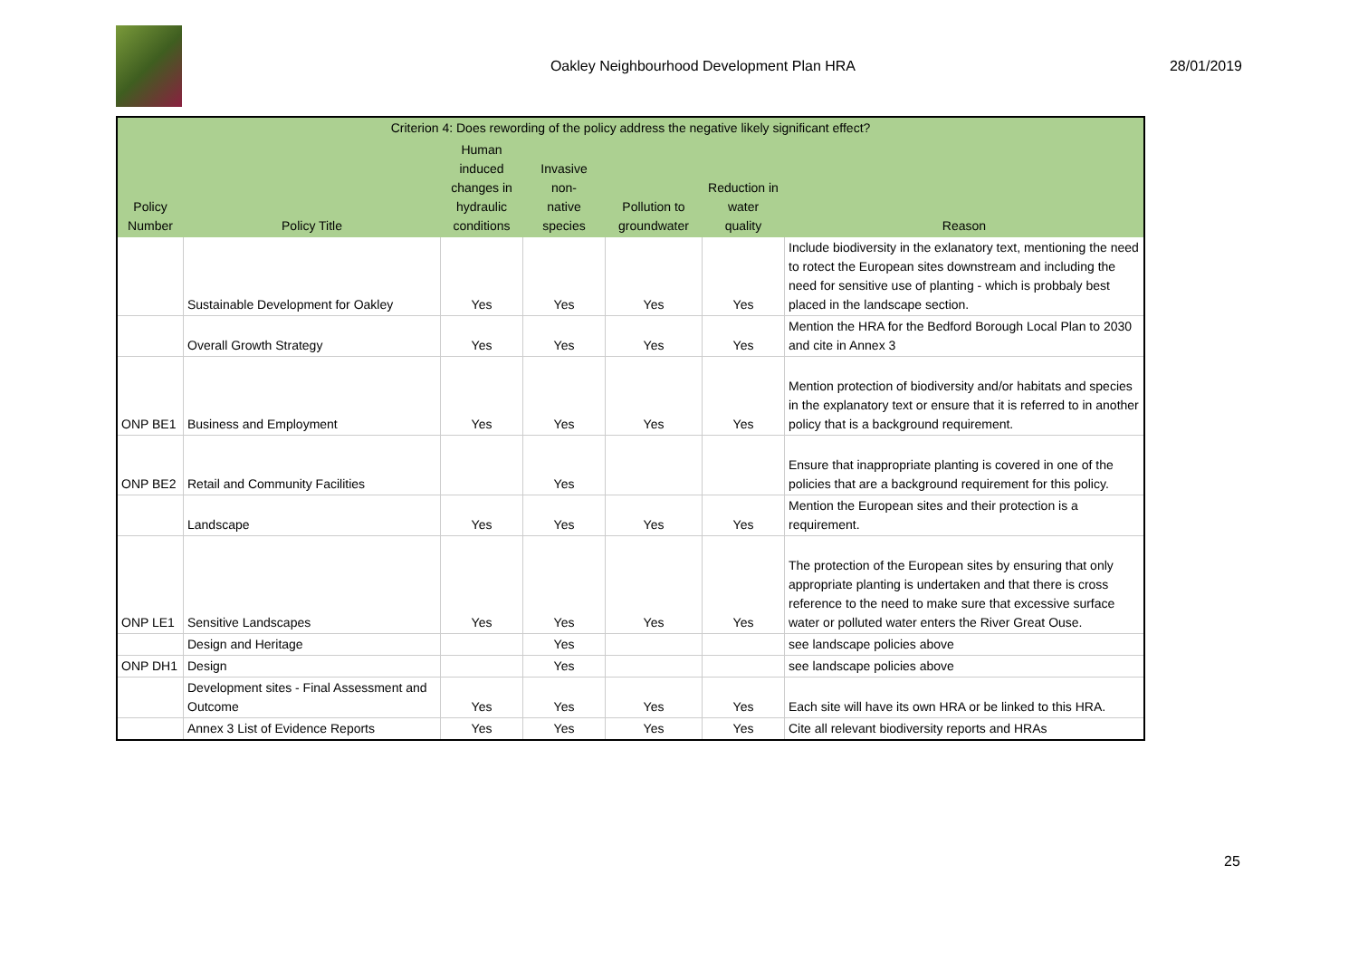Oakley Neighbourhood Development Plan HRA
28/01/2019
| Criterion 4: Does rewording of the policy address the negative likely significant effect? | | | | | | |
| --- | --- | --- | --- | --- | --- | --- |
| Policy Number | Policy Title | Human induced changes in hydraulic conditions | Invasive non- native species | Pollution to groundwater | Reduction in water quality | Reason |
| | Sustainable Development for Oakley | Yes | Yes | Yes | Yes | Include biodiversity in the exlanatory text, mentioning the need to rotect the European sites downstream and including the need for sensitive use of planting - which is probbaly best placed in the landscape section. |
| | Overall Growth Strategy | Yes | Yes | Yes | Yes | Mention the HRA for the Bedford Borough Local Plan to 2030 and cite in Annex 3 |
| ONP BE1 | Business and Employment | Yes | Yes | Yes | Yes | Mention protection of biodiversity and/or habitats and species in the explanatory text or ensure that it is referred to in another policy that is a background requirement. |
| ONP BE2 | Retail and Community Facilities | | Yes | | | Ensure that inappropriate planting is covered in one of the policies that are a background requirement for this policy. |
| | Landscape | Yes | Yes | Yes | Yes | Mention the European sites and their protection is a requirement. |
| ONP LE1 | Sensitive Landscapes | Yes | Yes | Yes | Yes | The protection of the European sites by ensuring that only appropriate planting is undertaken and that there is cross reference to the need to make sure that excessive surface water or polluted water enters the River Great Ouse. |
| | Design and Heritage | | Yes | | | see landscape policies above |
| ONP DH1 | Design | | Yes | | | see landscape policies above |
| | Development sites - Final Assessment and Outcome | Yes | Yes | Yes | Yes | Each site will have its own HRA or be linked to this HRA. |
| | Annex 3 List of Evidence Reports | Yes | Yes | Yes | Yes | Cite all relevant biodiversity reports and HRAs |
25